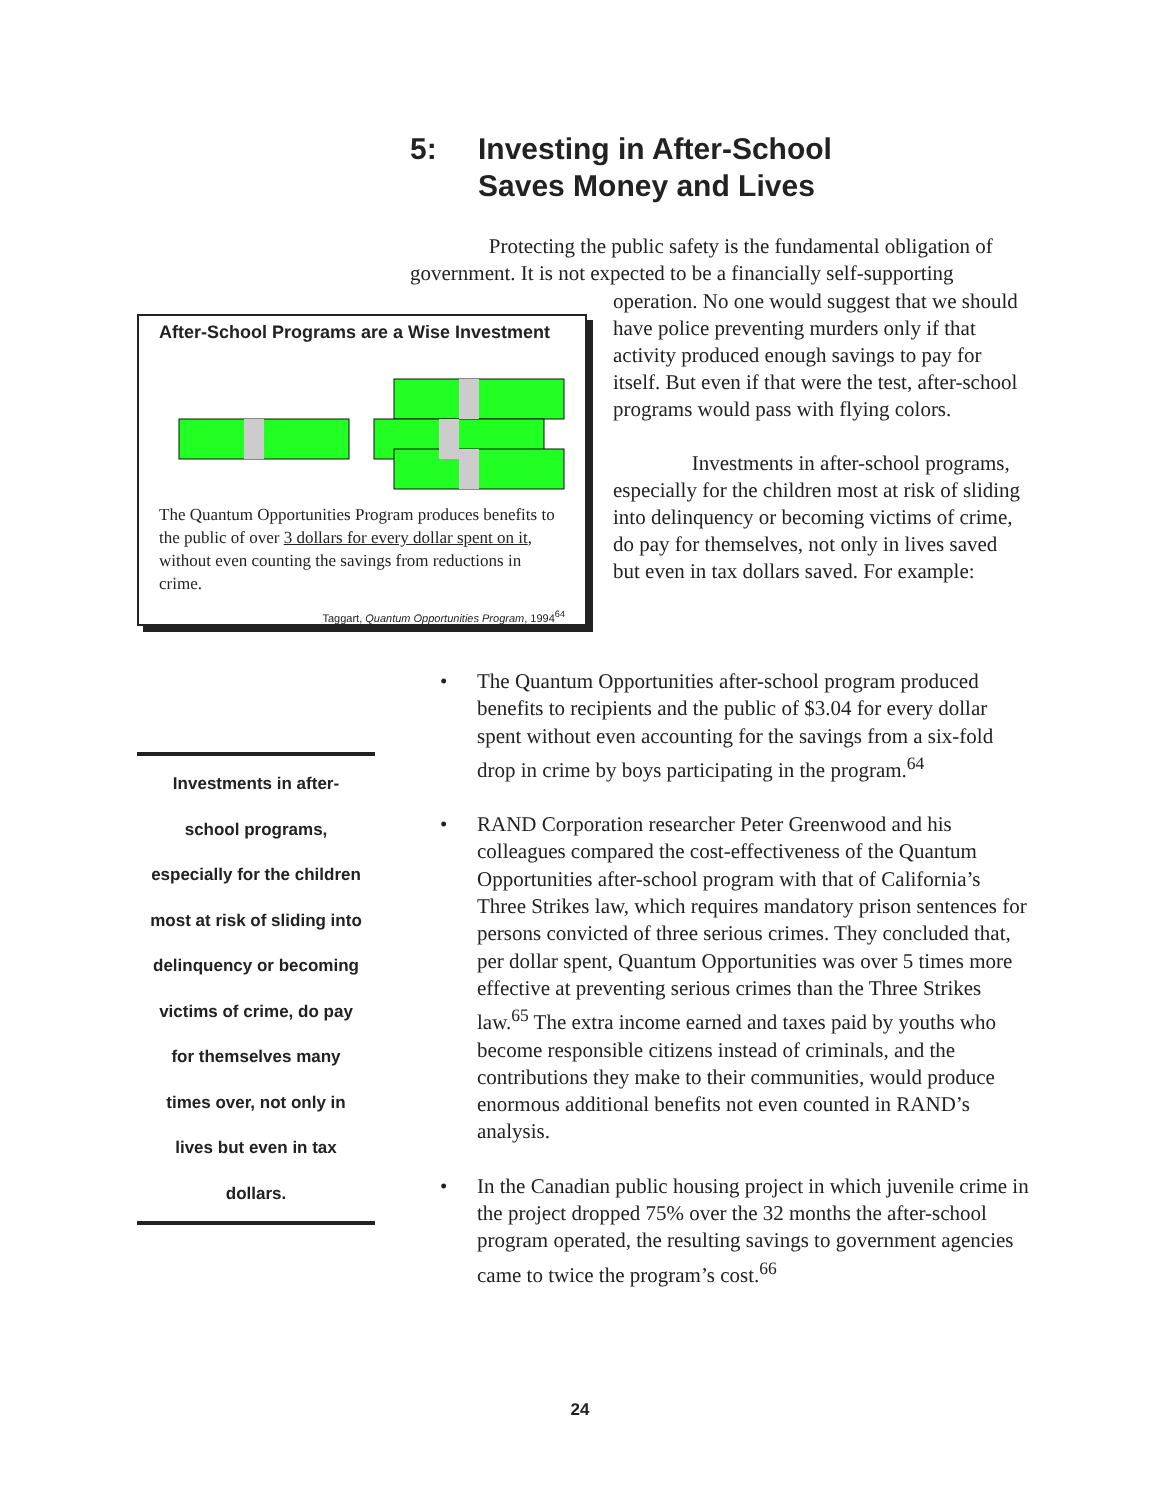5: Investing in After-School
Saves Money and Lives
Protecting the public safety is the fundamental obligation of government. It is not expected to be a financially self-supporting
After-School Programs are a Wise Investment
The Quantum Opportunities Program produces benefits to the public of over 3 dollars for every dollar spent on it, without even counting the savings from reductions in crime.
Taggart, Quantum Opportunities Program, 1994<sup>64</sup>
operation. No one would suggest that we should have police preventing murders only if that activity produced enough savings to pay for itself. But even if that were the test, after-school programs would pass with flying colors.
Investments in after-school programs, especially for the children most at risk of sliding into delinquency or becoming victims of crime, do pay for themselves, not only in lives saved but even in tax dollars saved. For example:
Investments in after-
school programs,
especially for the children
most at risk of sliding into
delinquency or becoming
victims of crime, do pay
for themselves many
times over, not only in
lives but even in tax
dollars.
• The Quantum Opportunities after-school program produced benefits to recipients and the public of $3.04 for every dollar spent without even accounting for the savings from a six-fold drop in crime by boys participating in the program.<sup>64</sup>
• RAND Corporation researcher Peter Greenwood and his colleagues compared the cost-effectiveness of the Quantum Opportunities after-school program with that of California’s Three Strikes law, which requires mandatory prison sentences for persons convicted of three serious crimes. They concluded that, per dollar spent, Quantum Opportunities was over 5 times more effective at preventing serious crimes than the Three Strikes law.<sup>65</sup> The extra income earned and taxes paid by youths who become responsible citizens instead of criminals, and the contributions they make to their communities, would produce enormous additional benefits not even counted in RAND’s analysis.
• In the Canadian public housing project in which juvenile crime in the project dropped 75% over the 32 months the after-school program operated, the resulting savings to government agencies came to twice the program’s cost.<sup>66</sup>
24